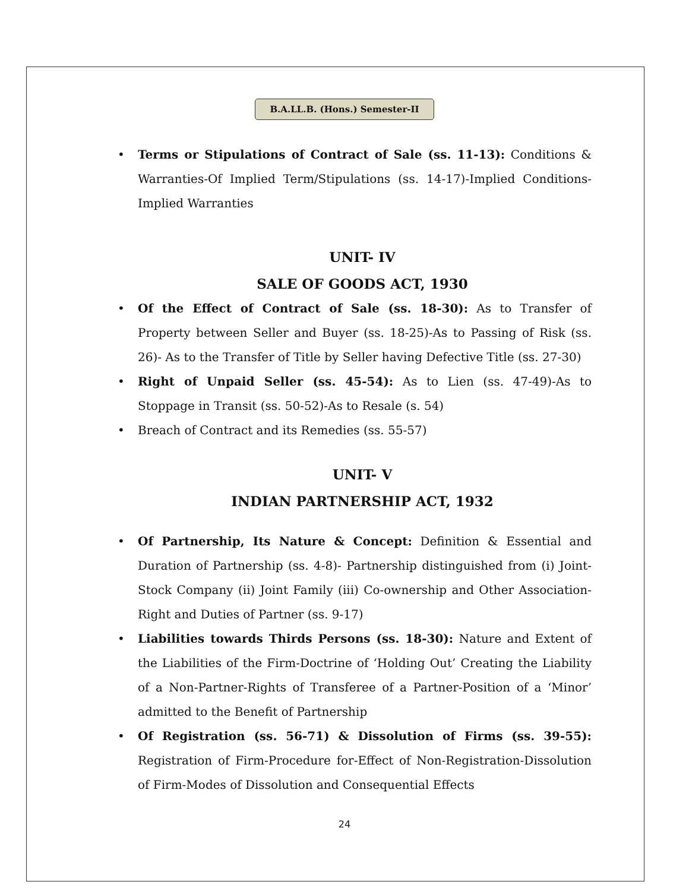B.A.LL.B. (Hons.) Semester-II
Terms or Stipulations of Contract of Sale (ss. 11-13): Conditions & Warranties-Of Implied Term/Stipulations (ss. 14-17)-Implied Conditions-Implied Warranties
UNIT- IV
SALE OF GOODS ACT, 1930
Of the Effect of Contract of Sale (ss. 18-30): As to Transfer of Property between Seller and Buyer (ss. 18-25)-As to Passing of Risk (ss. 26)- As to the Transfer of Title by Seller having Defective Title (ss. 27-30)
Right of Unpaid Seller (ss. 45-54): As to Lien (ss. 47-49)-As to Stoppage in Transit (ss. 50-52)-As to Resale (s. 54)
Breach of Contract and its Remedies (ss. 55-57)
UNIT- V
INDIAN PARTNERSHIP ACT, 1932
Of Partnership, Its Nature & Concept: Definition & Essential and Duration of Partnership (ss. 4-8)- Partnership distinguished from (i) Joint-Stock Company (ii) Joint Family (iii) Co-ownership and Other Association- Right and Duties of Partner (ss. 9-17)
Liabilities towards Thirds Persons (ss. 18-30): Nature and Extent of the Liabilities of the Firm-Doctrine of ‘Holding Out’ Creating the Liability of a Non-Partner-Rights of Transferee of a Partner-Position of a ‘Minor’ admitted to the Benefit of Partnership
Of Registration (ss. 56-71) & Dissolution of Firms (ss. 39-55): Registration of Firm-Procedure for-Effect of Non-Registration-Dissolution of Firm-Modes of Dissolution and Consequential Effects
24